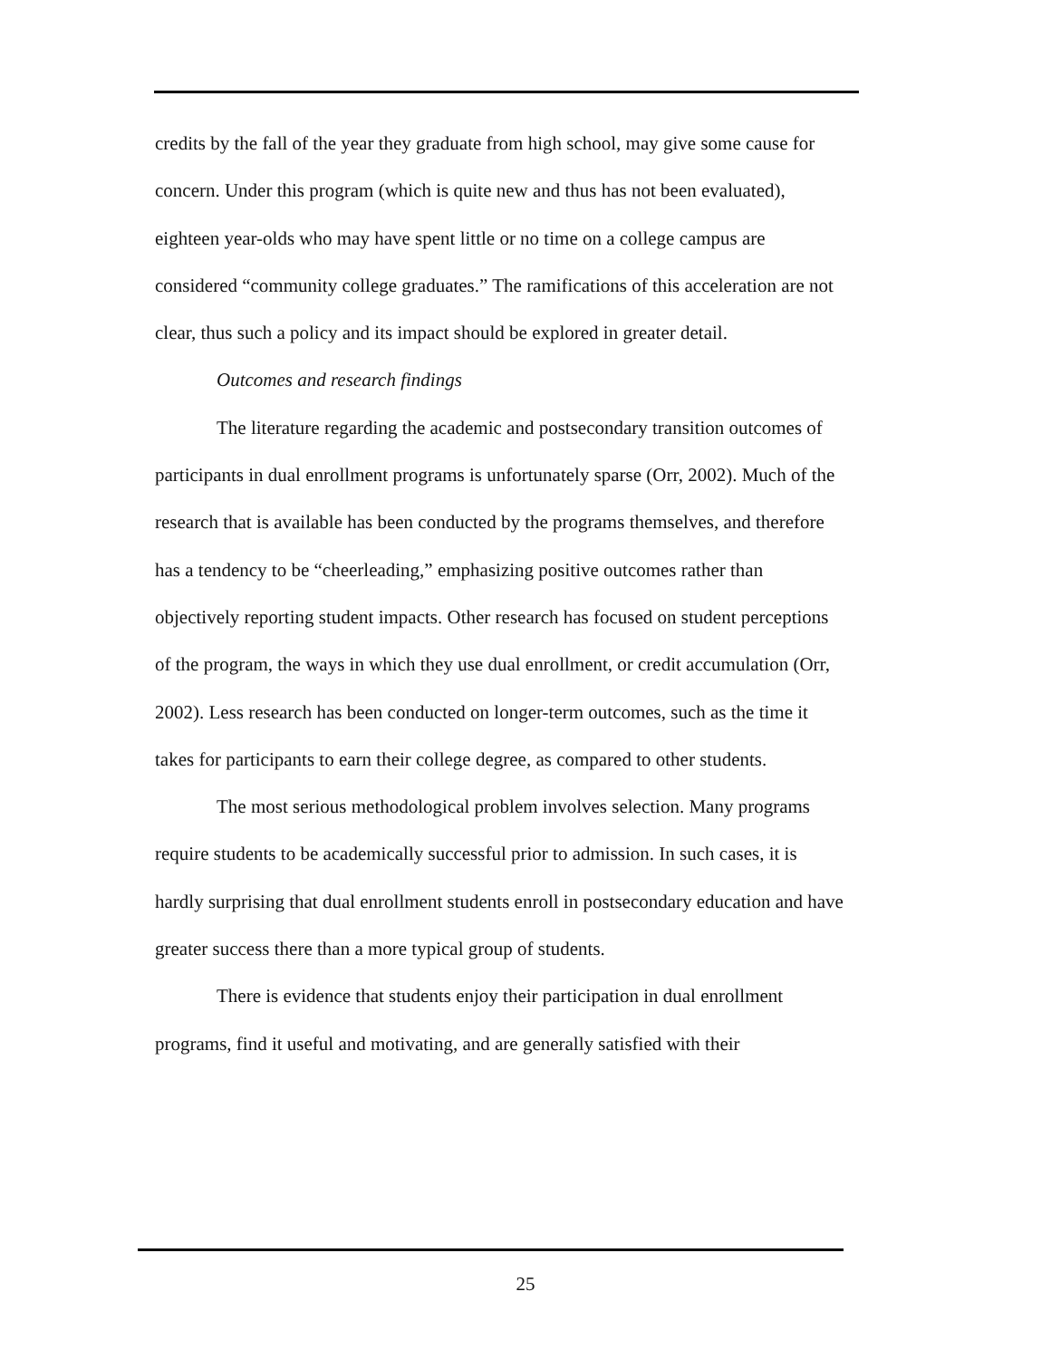credits by the fall of the year they graduate from high school, may give some cause for concern. Under this program (which is quite new and thus has not been evaluated), eighteen year-olds who may have spent little or no time on a college campus are considered “community college graduates.” The ramifications of this acceleration are not clear, thus such a policy and its impact should be explored in greater detail.
Outcomes and research findings
The literature regarding the academic and postsecondary transition outcomes of participants in dual enrollment programs is unfortunately sparse (Orr, 2002). Much of the research that is available has been conducted by the programs themselves, and therefore has a tendency to be “cheerleading,” emphasizing positive outcomes rather than objectively reporting student impacts. Other research has focused on student perceptions of the program, the ways in which they use dual enrollment, or credit accumulation (Orr, 2002). Less research has been conducted on longer-term outcomes, such as the time it takes for participants to earn their college degree, as compared to other students.
The most serious methodological problem involves selection. Many programs require students to be academically successful prior to admission. In such cases, it is hardly surprising that dual enrollment students enroll in postsecondary education and have greater success there than a more typical group of students.
There is evidence that students enjoy their participation in dual enrollment programs, find it useful and motivating, and are generally satisfied with their
25